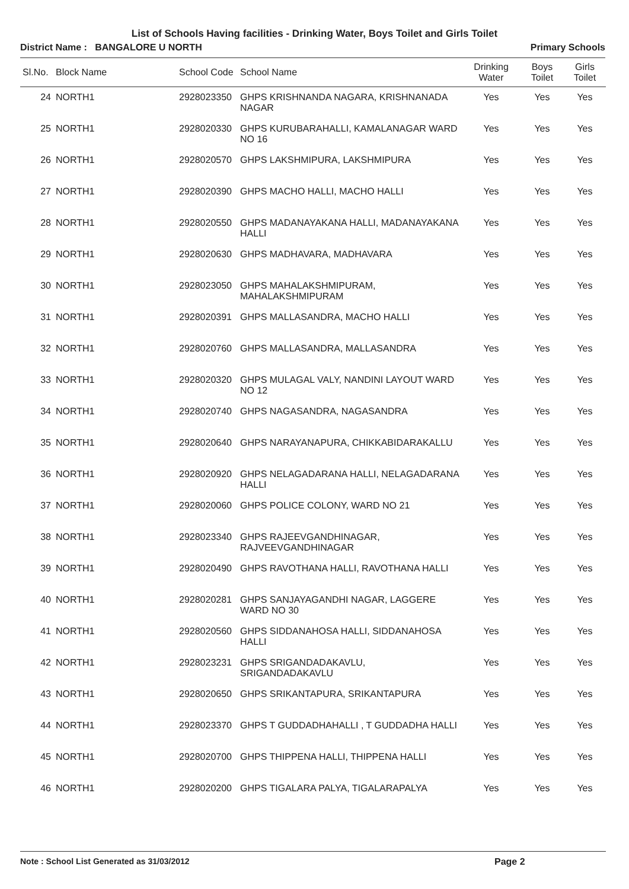List of Schools Having facilities - Drinking Water, Boys Toilet and Girls Toilet
District Name : BANGALORE U NORTH Primary Schools
| Sl.No. | Block Name | School Code | School Name | Drinking Water | Boys Toilet | Girls Toilet |
| --- | --- | --- | --- | --- | --- | --- |
| 24 | NORTH1 | 2928023350 | GHPS KRISHNANDA NAGARA, KRISHNANADA NAGAR | Yes | Yes | Yes |
| 25 | NORTH1 | 2928020330 | GHPS KURUBARAHALLI, KAMALANAGAR WARD NO 16 | Yes | Yes | Yes |
| 26 | NORTH1 | 2928020570 | GHPS LAKSHMIPURA, LAKSHMIPURA | Yes | Yes | Yes |
| 27 | NORTH1 | 2928020390 | GHPS MACHO HALLI, MACHO HALLI | Yes | Yes | Yes |
| 28 | NORTH1 | 2928020550 | GHPS MADANAYAKANA HALLI, MADANAYAKANA HALLI | Yes | Yes | Yes |
| 29 | NORTH1 | 2928020630 | GHPS MADHAVARA, MADHAVARA | Yes | Yes | Yes |
| 30 | NORTH1 | 2928023050 | GHPS MAHALAKSHMIPURAM, MAHALAKSHMIPURAM | Yes | Yes | Yes |
| 31 | NORTH1 | 2928020391 | GHPS MALLASANDRA, MACHO HALLI | Yes | Yes | Yes |
| 32 | NORTH1 | 2928020760 | GHPS MALLASANDRA, MALLASANDRA | Yes | Yes | Yes |
| 33 | NORTH1 | 2928020320 | GHPS MULAGAL VALY, NANDINI LAYOUT WARD NO 12 | Yes | Yes | Yes |
| 34 | NORTH1 | 2928020740 | GHPS NAGASANDRA, NAGASANDRA | Yes | Yes | Yes |
| 35 | NORTH1 | 2928020640 | GHPS NARAYANAPURA, CHIKKABIDARAKALLU | Yes | Yes | Yes |
| 36 | NORTH1 | 2928020920 | GHPS NELAGADARANA HALLI, NELAGADARANA HALLI | Yes | Yes | Yes |
| 37 | NORTH1 | 2928020060 | GHPS POLICE COLONY, WARD NO 21 | Yes | Yes | Yes |
| 38 | NORTH1 | 2928023340 | GHPS RAJEEVGANDHINAGAR, RAJVEEVGANDHINAGAR | Yes | Yes | Yes |
| 39 | NORTH1 | 2928020490 | GHPS RAVOTHANA HALLI, RAVOTHANA HALLI | Yes | Yes | Yes |
| 40 | NORTH1 | 2928020281 | GHPS SANJAYAGANDHI NAGAR, LAGGERE WARD NO 30 | Yes | Yes | Yes |
| 41 | NORTH1 | 2928020560 | GHPS SIDDANAHOSA HALLI, SIDDANAHOSA HALLI | Yes | Yes | Yes |
| 42 | NORTH1 | 2928023231 | GHPS SRIGANDADAKAVLU, SRIGANDADAKAVLU | Yes | Yes | Yes |
| 43 | NORTH1 | 2928020650 | GHPS SRIKANTAPURA, SRIKANTAPURA | Yes | Yes | Yes |
| 44 | NORTH1 | 2928023370 | GHPS T GUDDADHAHALLI , T GUDDADHA HALLI | Yes | Yes | Yes |
| 45 | NORTH1 | 2928020700 | GHPS THIPPENA HALLI, THIPPENA HALLI | Yes | Yes | Yes |
| 46 | NORTH1 | 2928020200 | GHPS TIGALARA PALYA, TIGALARAPALYA | Yes | Yes | Yes |
Note : School List Generated as 31/03/2012 Page 2